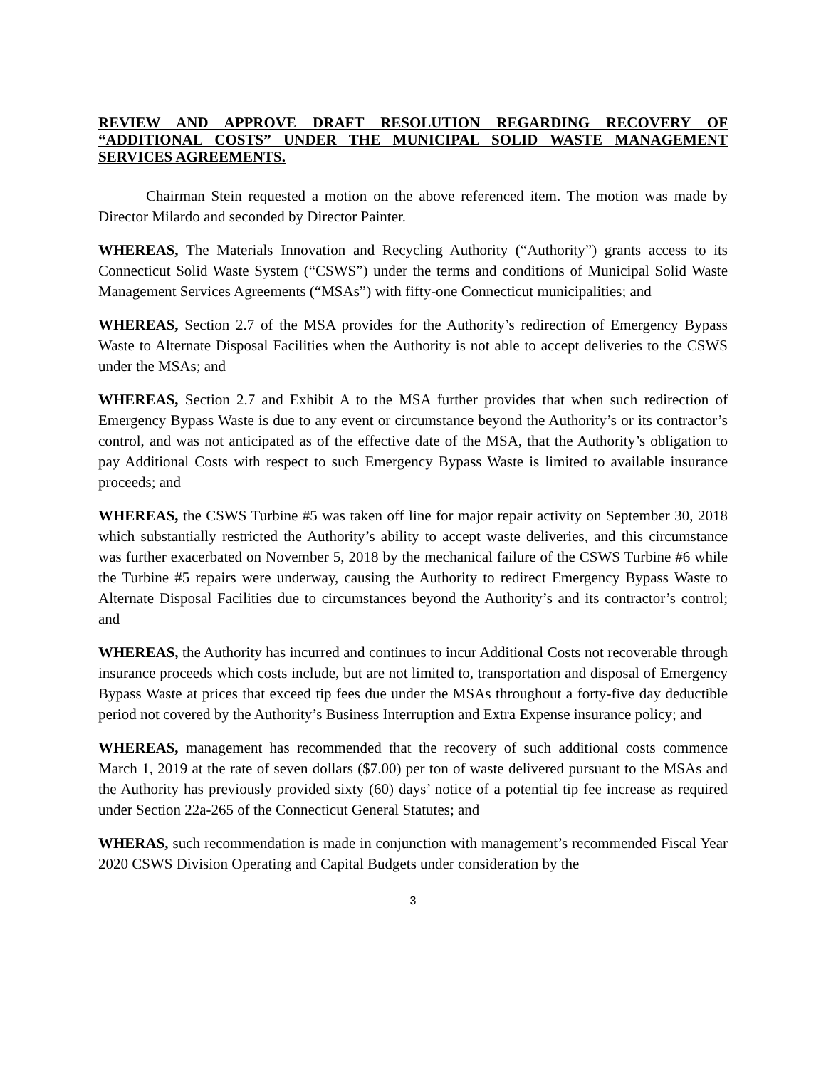REVIEW AND APPROVE DRAFT RESOLUTION REGARDING RECOVERY OF “ADDITIONAL COSTS” UNDER THE MUNICIPAL SOLID WASTE MANAGEMENT SERVICES AGREEMENTS.
Chairman Stein requested a motion on the above referenced item. The motion was made by Director Milardo and seconded by Director Painter.
WHEREAS, The Materials Innovation and Recycling Authority (“Authority”) grants access to its Connecticut Solid Waste System (“CSWS”) under the terms and conditions of Municipal Solid Waste Management Services Agreements (“MSAs”) with fifty-one Connecticut municipalities; and
WHEREAS, Section 2.7 of the MSA provides for the Authority’s redirection of Emergency Bypass Waste to Alternate Disposal Facilities when the Authority is not able to accept deliveries to the CSWS under the MSAs; and
WHEREAS, Section 2.7 and Exhibit A to the MSA further provides that when such redirection of Emergency Bypass Waste is due to any event or circumstance beyond the Authority’s or its contractor’s control, and was not anticipated as of the effective date of the MSA, that the Authority’s obligation to pay Additional Costs with respect to such Emergency Bypass Waste is limited to available insurance proceeds; and
WHEREAS, the CSWS Turbine #5 was taken off line for major repair activity on September 30, 2018 which substantially restricted the Authority’s ability to accept waste deliveries, and this circumstance was further exacerbated on November 5, 2018 by the mechanical failure of the CSWS Turbine #6 while the Turbine #5 repairs were underway, causing the Authority to redirect Emergency Bypass Waste to Alternate Disposal Facilities due to circumstances beyond the Authority’s and its contractor’s control; and
WHEREAS, the Authority has incurred and continues to incur Additional Costs not recoverable through insurance proceeds which costs include, but are not limited to, transportation and disposal of Emergency Bypass Waste at prices that exceed tip fees due under the MSAs throughout a forty-five day deductible period not covered by the Authority’s Business Interruption and Extra Expense insurance policy; and
WHEREAS, management has recommended that the recovery of such additional costs commence March 1, 2019 at the rate of seven dollars ($7.00) per ton of waste delivered pursuant to the MSAs and the Authority has previously provided sixty (60) days’ notice of a potential tip fee increase as required under Section 22a-265 of the Connecticut General Statutes; and
WHERAS, such recommendation is made in conjunction with management’s recommended Fiscal Year 2020 CSWS Division Operating and Capital Budgets under consideration by the
3